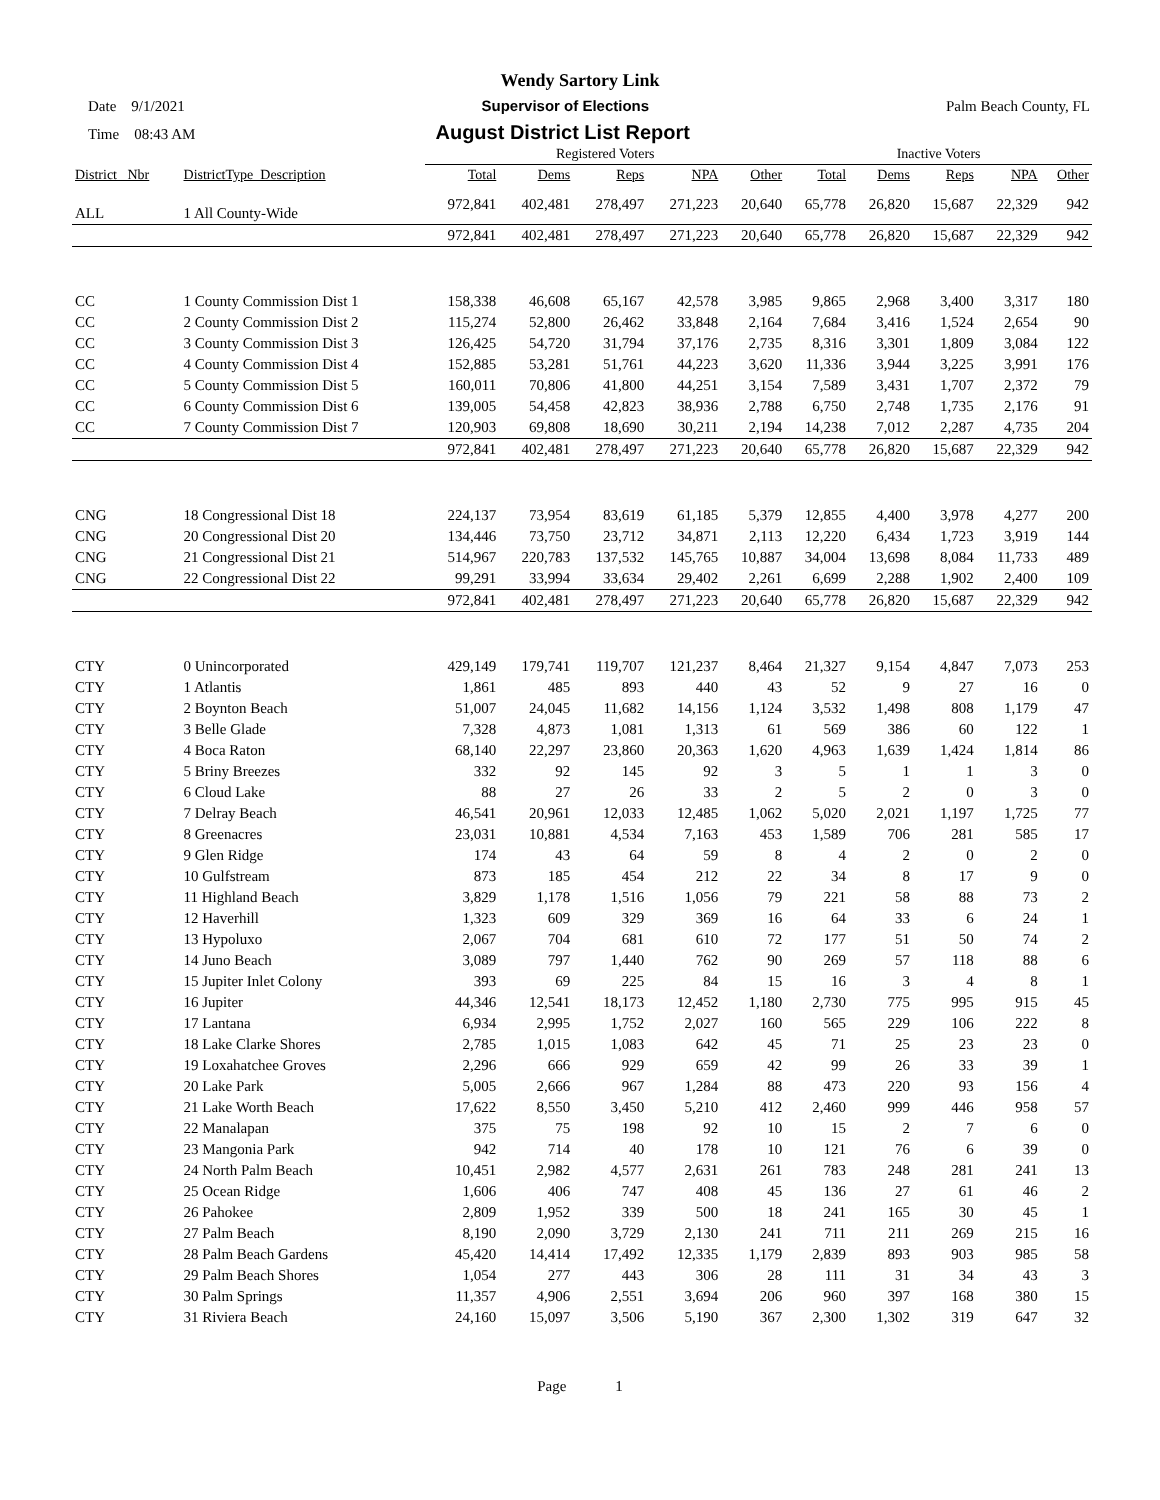Wendy Sartory Link
Date 9/1/2021 Supervisor of Elections Palm Beach County, FL
Time 08:43 AM August District List Report
| | | Registered Voters | | | | | Inactive Voters | | | | |
| --- | --- | --- | --- | --- | --- | --- | --- | --- | --- | --- | --- |
| District_ Nbr | DistrictType_Description | Total | Dems | Reps | NPA | Other | Total | Dems | Reps | NPA | Other |
| ALL | 1 All County-Wide | 972,841 | 402,481 | 278,497 | 271,223 | 20,640 | 65,778 | 26,820 | 15,687 | 22,329 | 942 |
| | | 972,841 | 402,481 | 278,497 | 271,223 | 20,640 | 65,778 | 26,820 | 15,687 | 22,329 | 942 |
| CC | 1 County Commission Dist 1 | 158,338 | 46,608 | 65,167 | 42,578 | 3,985 | 9,865 | 2,968 | 3,400 | 3,317 | 180 |
| CC | 2 County Commission Dist 2 | 115,274 | 52,800 | 26,462 | 33,848 | 2,164 | 7,684 | 3,416 | 1,524 | 2,654 | 90 |
| CC | 3 County Commission Dist 3 | 126,425 | 54,720 | 31,794 | 37,176 | 2,735 | 8,316 | 3,301 | 1,809 | 3,084 | 122 |
| CC | 4 County Commission Dist 4 | 152,885 | 53,281 | 51,761 | 44,223 | 3,620 | 11,336 | 3,944 | 3,225 | 3,991 | 176 |
| CC | 5 County Commission Dist 5 | 160,011 | 70,806 | 41,800 | 44,251 | 3,154 | 7,589 | 3,431 | 1,707 | 2,372 | 79 |
| CC | 6 County Commission Dist 6 | 139,005 | 54,458 | 42,823 | 38,936 | 2,788 | 6,750 | 2,748 | 1,735 | 2,176 | 91 |
| CC | 7 County Commission Dist 7 | 120,903 | 69,808 | 18,690 | 30,211 | 2,194 | 14,238 | 7,012 | 2,287 | 4,735 | 204 |
| | | 972,841 | 402,481 | 278,497 | 271,223 | 20,640 | 65,778 | 26,820 | 15,687 | 22,329 | 942 |
| CNG | 18 Congressional Dist 18 | 224,137 | 73,954 | 83,619 | 61,185 | 5,379 | 12,855 | 4,400 | 3,978 | 4,277 | 200 |
| CNG | 20 Congressional Dist 20 | 134,446 | 73,750 | 23,712 | 34,871 | 2,113 | 12,220 | 6,434 | 1,723 | 3,919 | 144 |
| CNG | 21 Congressional Dist 21 | 514,967 | 220,783 | 137,532 | 145,765 | 10,887 | 34,004 | 13,698 | 8,084 | 11,733 | 489 |
| CNG | 22 Congressional Dist 22 | 99,291 | 33,994 | 33,634 | 29,402 | 2,261 | 6,699 | 2,288 | 1,902 | 2,400 | 109 |
| | | 972,841 | 402,481 | 278,497 | 271,223 | 20,640 | 65,778 | 26,820 | 15,687 | 22,329 | 942 |
| CTY | 0 Unincorporated | 429,149 | 179,741 | 119,707 | 121,237 | 8,464 | 21,327 | 9,154 | 4,847 | 7,073 | 253 |
| CTY | 1 Atlantis | 1,861 | 485 | 893 | 440 | 43 | 52 | 9 | 27 | 16 | 0 |
| CTY | 2 Boynton Beach | 51,007 | 24,045 | 11,682 | 14,156 | 1,124 | 3,532 | 1,498 | 808 | 1,179 | 47 |
| CTY | 3 Belle Glade | 7,328 | 4,873 | 1,081 | 1,313 | 61 | 569 | 386 | 60 | 122 | 1 |
| CTY | 4 Boca Raton | 68,140 | 22,297 | 23,860 | 20,363 | 1,620 | 4,963 | 1,639 | 1,424 | 1,814 | 86 |
| CTY | 5 Briny Breezes | 332 | 92 | 145 | 92 | 3 | 5 | 1 | 1 | 3 | 0 |
| CTY | 6 Cloud Lake | 88 | 27 | 26 | 33 | 2 | 5 | 2 | 0 | 3 | 0 |
| CTY | 7 Delray Beach | 46,541 | 20,961 | 12,033 | 12,485 | 1,062 | 5,020 | 2,021 | 1,197 | 1,725 | 77 |
| CTY | 8 Greenacres | 23,031 | 10,881 | 4,534 | 7,163 | 453 | 1,589 | 706 | 281 | 585 | 17 |
| CTY | 9 Glen Ridge | 174 | 43 | 64 | 59 | 8 | 4 | 2 | 0 | 2 | 0 |
| CTY | 10 Gulfstream | 873 | 185 | 454 | 212 | 22 | 34 | 8 | 17 | 9 | 0 |
| CTY | 11 Highland Beach | 3,829 | 1,178 | 1,516 | 1,056 | 79 | 221 | 58 | 88 | 73 | 2 |
| CTY | 12 Haverhill | 1,323 | 609 | 329 | 369 | 16 | 64 | 33 | 6 | 24 | 1 |
| CTY | 13 Hypoluxo | 2,067 | 704 | 681 | 610 | 72 | 177 | 51 | 50 | 74 | 2 |
| CTY | 14 Juno Beach | 3,089 | 797 | 1,440 | 762 | 90 | 269 | 57 | 118 | 88 | 6 |
| CTY | 15 Jupiter Inlet Colony | 393 | 69 | 225 | 84 | 15 | 16 | 3 | 4 | 8 | 1 |
| CTY | 16 Jupiter | 44,346 | 12,541 | 18,173 | 12,452 | 1,180 | 2,730 | 775 | 995 | 915 | 45 |
| CTY | 17 Lantana | 6,934 | 2,995 | 1,752 | 2,027 | 160 | 565 | 229 | 106 | 222 | 8 |
| CTY | 18 Lake Clarke Shores | 2,785 | 1,015 | 1,083 | 642 | 45 | 71 | 25 | 23 | 23 | 0 |
| CTY | 19 Loxahatchee Groves | 2,296 | 666 | 929 | 659 | 42 | 99 | 26 | 33 | 39 | 1 |
| CTY | 20 Lake Park | 5,005 | 2,666 | 967 | 1,284 | 88 | 473 | 220 | 93 | 156 | 4 |
| CTY | 21 Lake Worth Beach | 17,622 | 8,550 | 3,450 | 5,210 | 412 | 2,460 | 999 | 446 | 958 | 57 |
| CTY | 22 Manalapan | 375 | 75 | 198 | 92 | 10 | 15 | 2 | 7 | 6 | 0 |
| CTY | 23 Mangonia Park | 942 | 714 | 40 | 178 | 10 | 121 | 76 | 6 | 39 | 0 |
| CTY | 24 North Palm Beach | 10,451 | 2,982 | 4,577 | 2,631 | 261 | 783 | 248 | 281 | 241 | 13 |
| CTY | 25 Ocean Ridge | 1,606 | 406 | 747 | 408 | 45 | 136 | 27 | 61 | 46 | 2 |
| CTY | 26 Pahokee | 2,809 | 1,952 | 339 | 500 | 18 | 241 | 165 | 30 | 45 | 1 |
| CTY | 27 Palm Beach | 8,190 | 2,090 | 3,729 | 2,130 | 241 | 711 | 211 | 269 | 215 | 16 |
| CTY | 28 Palm Beach Gardens | 45,420 | 14,414 | 17,492 | 12,335 | 1,179 | 2,839 | 893 | 903 | 985 | 58 |
| CTY | 29 Palm Beach Shores | 1,054 | 277 | 443 | 306 | 28 | 111 | 31 | 34 | 43 | 3 |
| CTY | 30 Palm Springs | 11,357 | 4,906 | 2,551 | 3,694 | 206 | 960 | 397 | 168 | 380 | 15 |
| CTY | 31 Riviera Beach | 24,160 | 15,097 | 3,506 | 5,190 | 367 | 2,300 | 1,302 | 319 | 647 | 32 |
Page 1